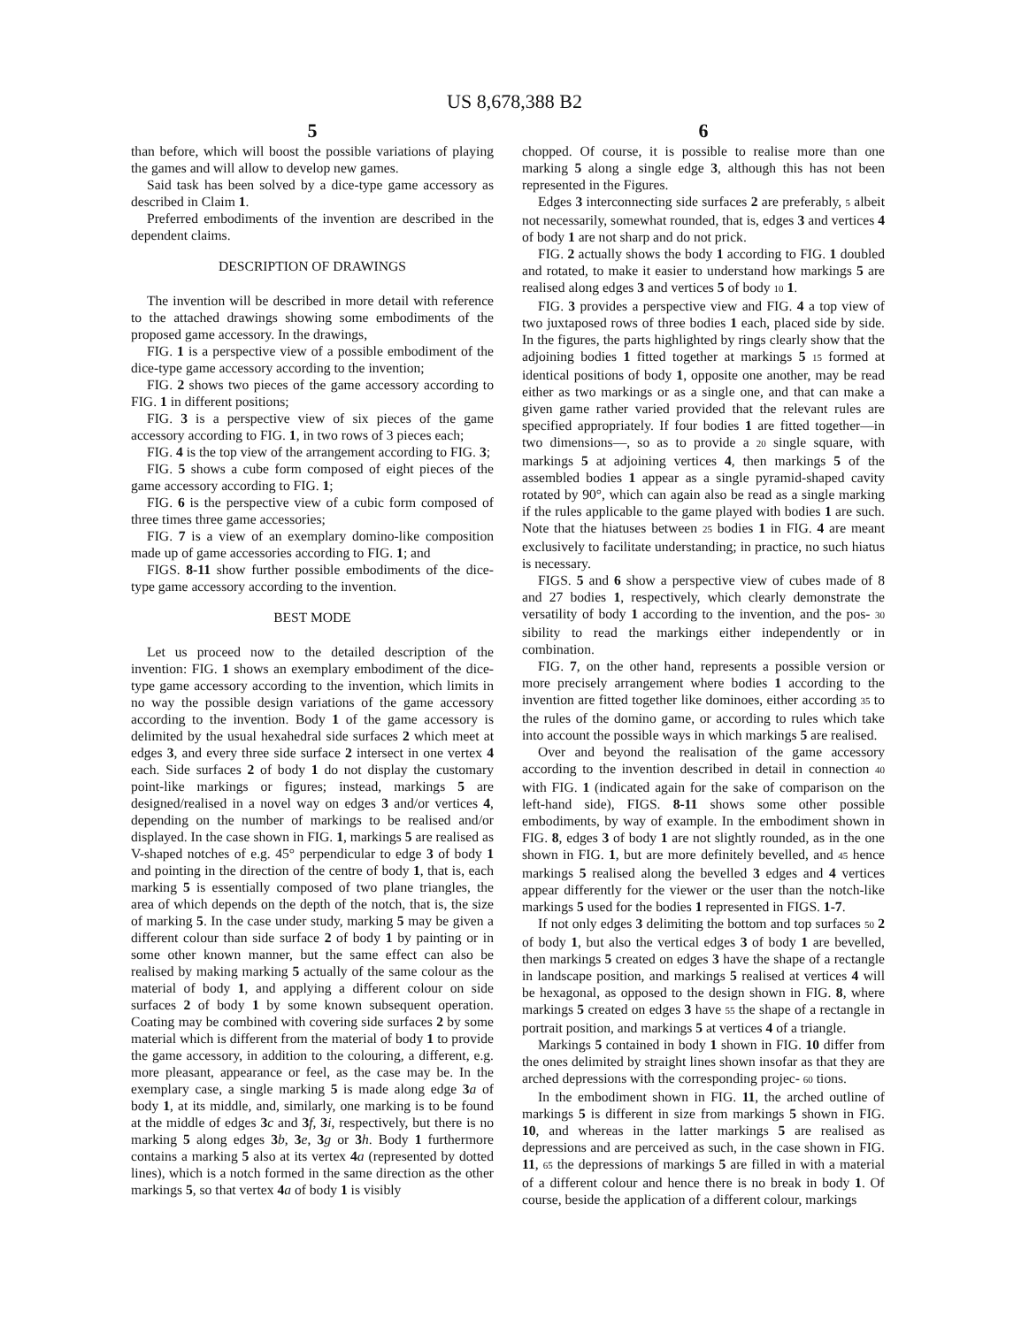US 8,678,388 B2
5
than before, which will boost the possible variations of playing the games and will allow to develop new games.
Said task has been solved by a dice-type game accessory as described in Claim 1.
Preferred embodiments of the invention are described in the dependent claims.
DESCRIPTION OF DRAWINGS
The invention will be described in more detail with reference to the attached drawings showing some embodiments of the proposed game accessory. In the drawings,
FIG. 1 is a perspective view of a possible embodiment of the dice-type game accessory according to the invention;
FIG. 2 shows two pieces of the game accessory according to FIG. 1 in different positions;
FIG. 3 is a perspective view of six pieces of the game accessory according to FIG. 1, in two rows of 3 pieces each;
FIG. 4 is the top view of the arrangement according to FIG. 3;
FIG. 5 shows a cube form composed of eight pieces of the game accessory according to FIG. 1;
FIG. 6 is the perspective view of a cubic form composed of three times three game accessories;
FIG. 7 is a view of an exemplary domino-like composition made up of game accessories according to FIG. 1; and
FIGS. 8-11 show further possible embodiments of the dice-type game accessory according to the invention.
BEST MODE
Let us proceed now to the detailed description of the invention: FIG. 1 shows an exemplary embodiment of the dice-type game accessory according to the invention, which limits in no way the possible design variations of the game accessory according to the invention. Body 1 of the game accessory is delimited by the usual hexahedral side surfaces 2 which meet at edges 3, and every three side surface 2 intersect in one vertex 4 each. Side surfaces 2 of body 1 do not display the customary point-like markings or figures; instead, markings 5 are designed/realised in a novel way on edges 3 and/or vertices 4, depending on the number of markings to be realised and/or displayed. In the case shown in FIG. 1, markings 5 are realised as V-shaped notches of e.g. 45° perpendicular to edge 3 of body 1 and pointing in the direction of the centre of body 1, that is, each marking 5 is essentially composed of two plane triangles, the area of which depends on the depth of the notch, that is, the size of marking 5. In the case under study, marking 5 may be given a different colour than side surface 2 of body 1 by painting or in some other known manner, but the same effect can also be realised by making marking 5 actually of the same colour as the material of body 1, and applying a different colour on side surfaces 2 of body 1 by some known subsequent operation. Coating may be combined with covering side surfaces 2 by some material which is different from the material of body 1 to provide the game accessory, in addition to the colouring, a different, e.g. more pleasant, appearance or feel, as the case may be. In the exemplary case, a single marking 5 is made along edge 3 a of body 1, at its middle, and, similarly, one marking is to be found at the middle of edges 3 c and 3 f, 3 i, respectively, but there is no marking 5 along edges 3 b, 3 e, 3 g or 3 h. Body 1 furthermore contains a marking 5 also at its vertex 4 a (represented by dotted lines), which is a notch formed in the same direction as the other markings 5, so that vertex 4 a of body 1 is visibly
6
chopped. Of course, it is possible to realise more than one marking 5 along a single edge 3, although this has not been represented in the Figures.
Edges 3 interconnecting side surfaces 2 are preferably, 5 albeit not necessarily, somewhat rounded, that is, edges 3 and vertices 4 of body 1 are not sharp and do not prick.
FIG. 2 actually shows the body 1 according to FIG. 1 doubled and rotated, to make it easier to understand how markings 5 are realised along edges 3 and vertices 5 of body 10 1.
FIG. 3 provides a perspective view and FIG. 4 a top view of two juxtaposed rows of three bodies 1 each, placed side by side. In the figures, the parts highlighted by rings clearly show that the adjoining bodies 1 fitted together at markings 5 15 formed at identical positions of body 1, opposite one another, may be read either as two markings or as a single one, and that can make a given game rather varied provided that the relevant rules are specified appropriately. If four bodies 1 are fitted together—in two dimensions—, so as to provide a 20 single square, with markings 5 at adjoining vertices 4, then markings 5 of the assembled bodies 1 appear as a single pyramid-shaped cavity rotated by 90°, which can again also be read as a single marking if the rules applicable to the game played with bodies 1 are such. Note that the hiatuses between 25 bodies 1 in FIG. 4 are meant exclusively to facilitate understanding; in practice, no such hiatus is necessary.
FIGS. 5 and 6 show a perspective view of cubes made of 8 and 27 bodies 1, respectively, which clearly demonstrate the versatility of body 1 according to the invention, and the pos- 30 sibility to read the markings either independently or in combination.
FIG. 7, on the other hand, represents a possible version or more precisely arrangement where bodies 1 according to the invention are fitted together like dominoes, either according 35 to the rules of the domino game, or according to rules which take into account the possible ways in which markings 5 are realised.
Over and beyond the realisation of the game accessory according to the invention described in detail in connection 40 with FIG. 1 (indicated again for the sake of comparison on the left-hand side), FIGS. 8-11 shows some other possible embodiments, by way of example. In the embodiment shown in FIG. 8, edges 3 of body 1 are not slightly rounded, as in the one shown in FIG. 1, but are more definitely bevelled, and 45 hence markings 5 realised along the bevelled 3 edges and 4 vertices appear differently for the viewer or the user than the notch-like markings 5 used for the bodies 1 represented in FIGS. 1-7.
If not only edges 3 delimiting the bottom and top surfaces 50 2 of body 1, but also the vertical edges 3 of body 1 are bevelled, then markings 5 created on edges 3 have the shape of a rectangle in landscape position, and markings 5 realised at vertices 4 will be hexagonal, as opposed to the design shown in FIG. 8, where markings 5 created on edges 3 have 55 the shape of a rectangle in portrait position, and markings 5 at vertices 4 of a triangle.
Markings 5 contained in body 1 shown in FIG. 10 differ from the ones delimited by straight lines shown insofar as that they are arched depressions with the corresponding projec- 60 tions.
In the embodiment shown in FIG. 11, the arched outline of markings 5 is different in size from markings 5 shown in FIG. 10, and whereas in the latter markings 5 are realised as depressions and are perceived as such, in the case shown in FIG. 11, 65 the depressions of markings 5 are filled in with a material of a different colour and hence there is no break in body 1. Of course, beside the application of a different colour, markings